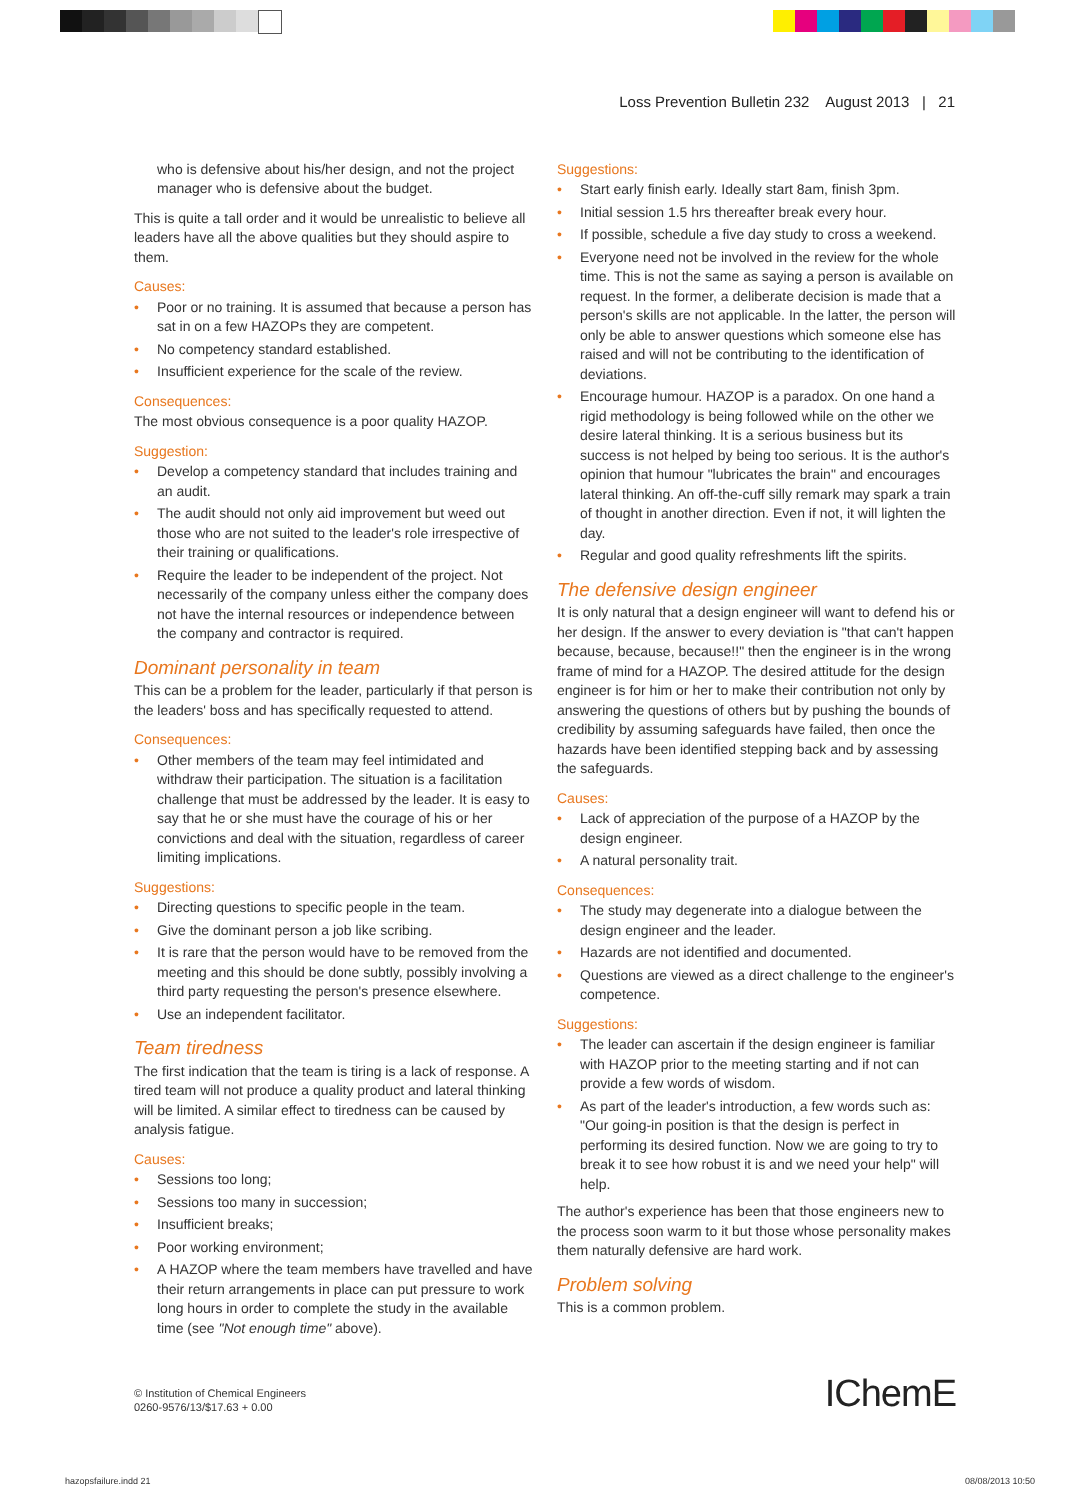Loss Prevention Bulletin 232 August 2013 | 21
who is defensive about his/her design, and not the project manager who is defensive about the budget.
This is quite a tall order and it would be unrealistic to believe all leaders have all the above qualities but they should aspire to them.
Causes:
• Poor or no training. It is assumed that because a person has sat in on a few HAZOPs they are competent.
• No competency standard established.
• Insufficient experience for the scale of the review.
Consequences:
The most obvious consequence is a poor quality HAZOP.
Suggestion:
• Develop a competency standard that includes training and an audit.
• The audit should not only aid improvement but weed out those who are not suited to the leader's role irrespective of their training or qualifications.
• Require the leader to be independent of the project. Not necessarily of the company unless either the company does not have the internal resources or independence between the company and contractor is required.
Dominant personality in team
This can be a problem for the leader, particularly if that person is the leaders' boss and has specifically requested to attend.
Consequences:
• Other members of the team may feel intimidated and withdraw their participation. The situation is a facilitation challenge that must be addressed by the leader. It is easy to say that he or she must have the courage of his or her convictions and deal with the situation, regardless of career limiting implications.
Suggestions:
• Directing questions to specific people in the team.
• Give the dominant person a job like scribing.
• It is rare that the person would have to be removed from the meeting and this should be done subtly, possibly involving a third party requesting the person's presence elsewhere.
• Use an independent facilitator.
Team tiredness
The first indication that the team is tiring is a lack of response. A tired team will not produce a quality product and lateral thinking will be limited. A similar effect to tiredness can be caused by analysis fatigue.
Causes:
• Sessions too long;
• Sessions too many in succession;
• Insufficient breaks;
• Poor working environment;
• A HAZOP where the team members have travelled and have their return arrangements in place can put pressure to work long hours in order to complete the study in the available time (see "Not enough time" above).
Suggestions:
• Start early finish early. Ideally start 8am, finish 3pm.
• Initial session 1.5 hrs thereafter break every hour.
• If possible, schedule a five day study to cross a weekend.
• Everyone need not be involved in the review for the whole time. This is not the same as saying a person is available on request. In the former, a deliberate decision is made that a person's skills are not applicable. In the latter, the person will only be able to answer questions which someone else has raised and will not be contributing to the identification of deviations.
• Encourage humour. HAZOP is a paradox. On one hand a rigid methodology is being followed while on the other we desire lateral thinking. It is a serious business but its success is not helped by being too serious. It is the author's opinion that humour "lubricates the brain" and encourages lateral thinking. An off-the-cuff silly remark may spark a train of thought in another direction. Even if not, it will lighten the day.
• Regular and good quality refreshments lift the spirits.
The defensive design engineer
It is only natural that a design engineer will want to defend his or her design. If the answer to every deviation is "that can't happen because, because, because!!" then the engineer is in the wrong frame of mind for a HAZOP. The desired attitude for the design engineer is for him or her to make their contribution not only by answering the questions of others but by pushing the bounds of credibility by assuming safeguards have failed, then once the hazards have been identified stepping back and by assessing the safeguards.
Causes:
• Lack of appreciation of the purpose of a HAZOP by the design engineer.
• A natural personality trait.
Consequences:
• The study may degenerate into a dialogue between the design engineer and the leader.
• Hazards are not identified and documented.
• Questions are viewed as a direct challenge to the engineer's competence.
Suggestions:
• The leader can ascertain if the design engineer is familiar with HAZOP prior to the meeting starting and if not can provide a few words of wisdom.
• As part of the leader's introduction, a few words such as: "Our going-in position is that the design is perfect in performing its desired function. Now we are going to try to break it to see how robust it is and we need your help" will help.
The author's experience has been that those engineers new to the process soon warm to it but those whose personality makes them naturally defensive are hard work.
Problem solving
This is a common problem.
© Institution of Chemical Engineers
0260-9576/13/$17.63 + 0.00
IChemE
hazopsfailure.indd 21 08/08/2013 10:50